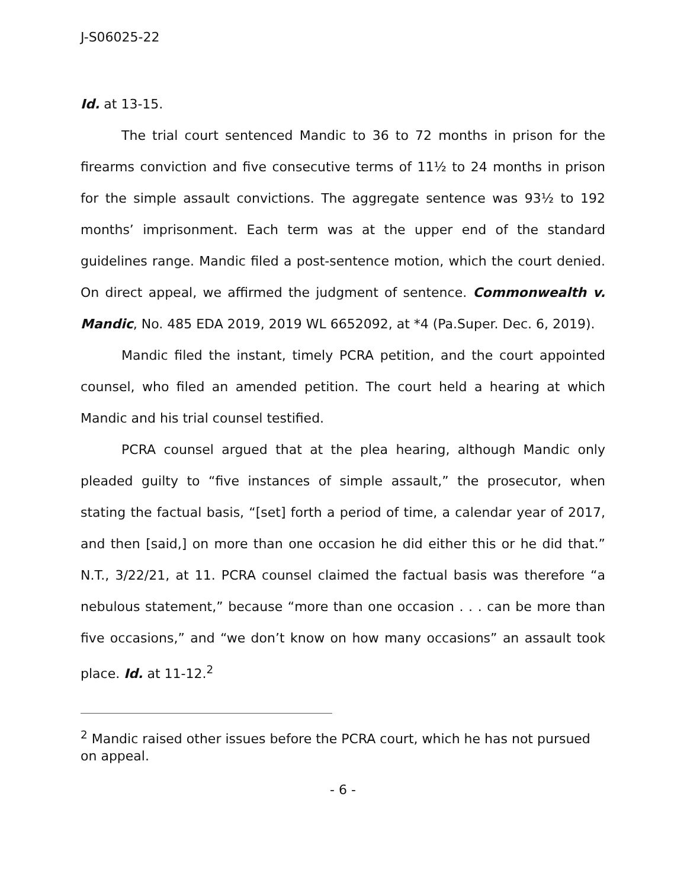J-S06025-22
Id. at 13-15.
The trial court sentenced Mandic to 36 to 72 months in prison for the firearms conviction and five consecutive terms of 11½ to 24 months in prison for the simple assault convictions. The aggregate sentence was 93½ to 192 months’ imprisonment. Each term was at the upper end of the standard guidelines range. Mandic filed a post-sentence motion, which the court denied. On direct appeal, we affirmed the judgment of sentence. Commonwealth v. Mandic, No. 485 EDA 2019, 2019 WL 6652092, at *4 (Pa.Super. Dec. 6, 2019).
Mandic filed the instant, timely PCRA petition, and the court appointed counsel, who filed an amended petition. The court held a hearing at which Mandic and his trial counsel testified.
PCRA counsel argued that at the plea hearing, although Mandic only pleaded guilty to “five instances of simple assault,” the prosecutor, when stating the factual basis, “[set] forth a period of time, a calendar year of 2017, and then [said,] on more than one occasion he did either this or he did that.” N.T., 3/22/21, at 11. PCRA counsel claimed the factual basis was therefore “a nebulous statement,” because “more than one occasion . . . can be more than five occasions,” and “we don’t know on how many occasions” an assault took place. Id. at 11-12.<sup>2</sup>
<sup>2</sup> Mandic raised other issues before the PCRA court, which he has not pursued on appeal.
- 6 -